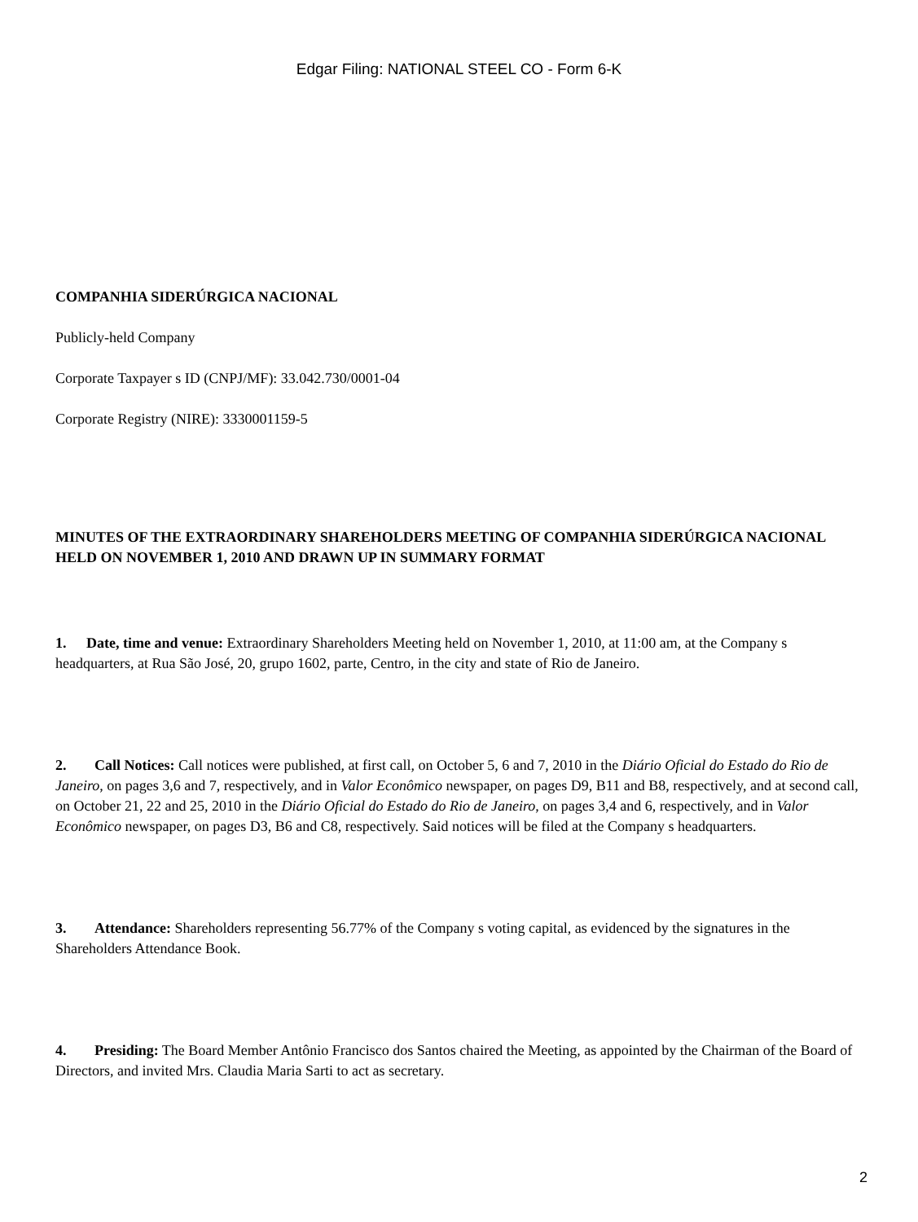Edgar Filing: NATIONAL STEEL CO - Form 6-K
COMPANHIA SIDERÚRGICA NACIONAL
Publicly-held Company
Corporate Taxpayer s ID (CNPJ/MF): 33.042.730/0001-04
Corporate Registry (NIRE): 3330001159-5
MINUTES OF THE EXTRAORDINARY SHAREHOLDERS MEETING OF COMPANHIA SIDERÚRGICA NACIONAL HELD ON NOVEMBER 1, 2010 AND DRAWN UP IN SUMMARY FORMAT
1. Date, time and venue: Extraordinary Shareholders Meeting held on November 1, 2010, at 11:00 am, at the Company s headquarters, at Rua São José, 20, grupo 1602, parte, Centro, in the city and state of Rio de Janeiro.
2. Call Notices: Call notices were published, at first call, on October 5, 6 and 7, 2010 in the Diário Oficial do Estado do Rio de Janeiro, on pages 3,6 and 7, respectively, and in Valor Econômico newspaper, on pages D9, B11 and B8, respectively, and at second call, on October 21, 22 and 25, 2010 in the Diário Oficial do Estado do Rio de Janeiro, on pages 3,4 and 6, respectively, and in Valor Econômico newspaper, on pages D3, B6 and C8, respectively. Said notices will be filed at the Company s headquarters.
3. Attendance: Shareholders representing 56.77% of the Company s voting capital, as evidenced by the signatures in the Shareholders Attendance Book.
4. Presiding: The Board Member Antônio Francisco dos Santos chaired the Meeting, as appointed by the Chairman of the Board of Directors, and invited Mrs. Claudia Maria Sarti to act as secretary.
2